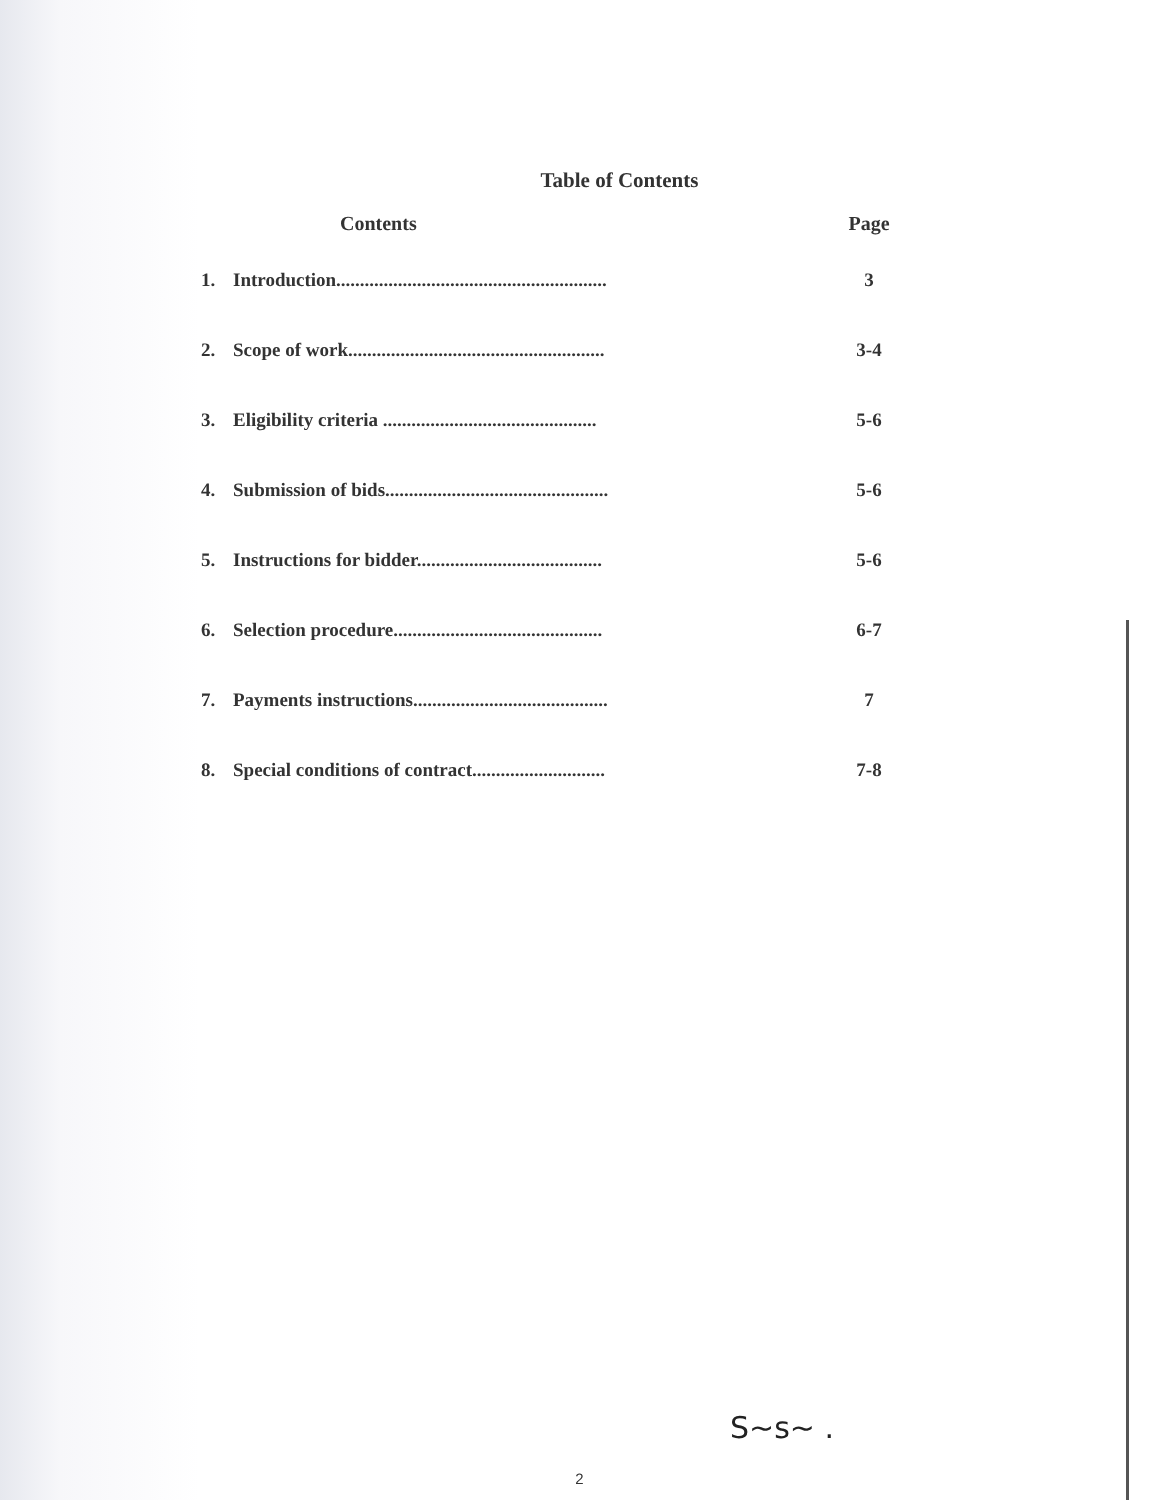Table of Contents
| Contents | | Page |
| --- | --- | --- |
| 1. | Introduction......................................................... | 3 |
| 2. | Scope of work...................................................... | 3-4 |
| 3. | Eligibility criteria ............................................. | 5-6 |
| 4. | Submission of bids............................................... | 5-6 |
| 5. | Instructions for bidder....................................... | 5-6 |
| 6. | Selection procedure............................................ | 6-7 |
| 7. | Payments instructions......................................... | 7 |
| 8. | Special conditions of contract............................ | 7-8 |
S~s~ .
2